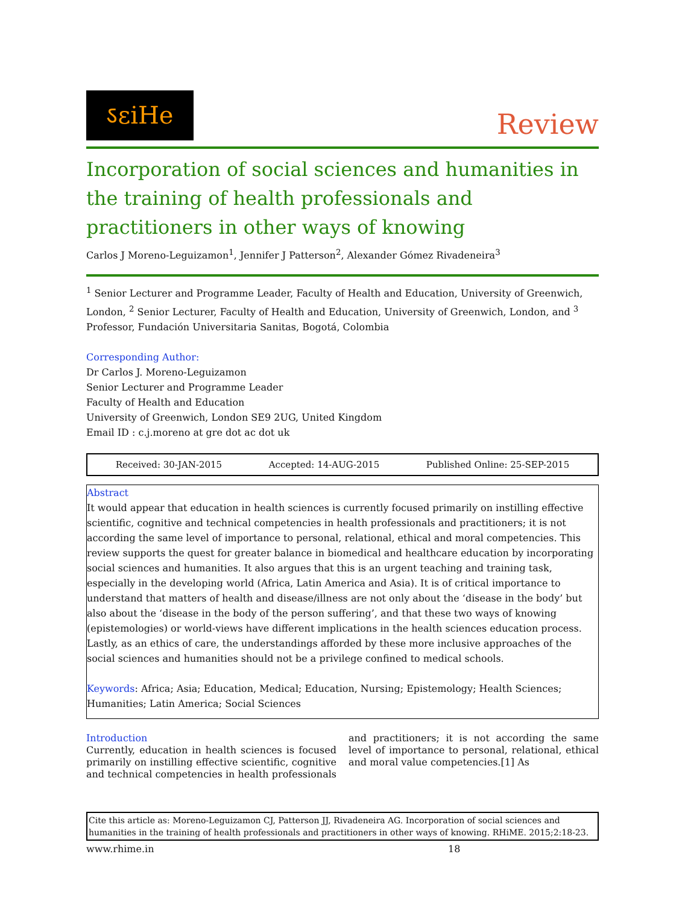ऽεiНe
Review
Incorporation of social sciences and humanities in the training of health professionals and practitioners in other ways of knowing
Carlos J Moreno-Leguizamon<sup>1</sup>, Jennifer J Patterson<sup>2</sup>, Alexander Gómez Rivadeneira<sup>3</sup>
<sup>1</sup> Senior Lecturer and Programme Leader, Faculty of Health and Education, University of Greenwich, London, <sup>2</sup> Senior Lecturer, Faculty of Health and Education, University of Greenwich, London, and <sup>3</sup> Professor, Fundación Universitaria Sanitas, Bogotá, Colombia
Corresponding Author:
Dr Carlos J. Moreno-Leguizamon
Senior Lecturer and Programme Leader
Faculty of Health and Education
University of Greenwich, London SE9 2UG, United Kingdom
Email ID : c.j.moreno at gre dot ac dot uk
Received: 30-JAN-2015 Accepted: 14-AUG-2015 Published Online: 25-SEP-2015
Abstract
It would appear that education in health sciences is currently focused primarily on instilling effective scientific, cognitive and technical competencies in health professionals and practitioners; it is not according the same level of importance to personal, relational, ethical and moral competencies. This review supports the quest for greater balance in biomedical and healthcare education by incorporating social sciences and humanities. It also argues that this is an urgent teaching and training task, especially in the developing world (Africa, Latin America and Asia). It is of critical importance to understand that matters of health and disease/illness are not only about the ‘disease in the body’ but also about the ‘disease in the body of the person suffering’, and that these two ways of knowing (epistemologies) or world-views have different implications in the health sciences education process. Lastly, as an ethics of care, the understandings afforded by these more inclusive approaches of the social sciences and humanities should not be a privilege confined to medical schools.
Keywords: Africa; Asia; Education, Medical; Education, Nursing; Epistemology; Health Sciences; Humanities; Latin America; Social Sciences
Introduction
Currently, education in health sciences is focused primarily on instilling effective scientific, cognitive and technical competencies in health professionals and practitioners; it is not according the same level of importance to personal, relational, ethical and moral value competencies.[1] As
Cite this article as: Moreno-Leguizamon CJ, Patterson JJ, Rivadeneira AG. Incorporation of social sciences and humanities in the training of health professionals and practitioners in other ways of knowing. RHiME. 2015;2:18-23.
www.rhime.in 18